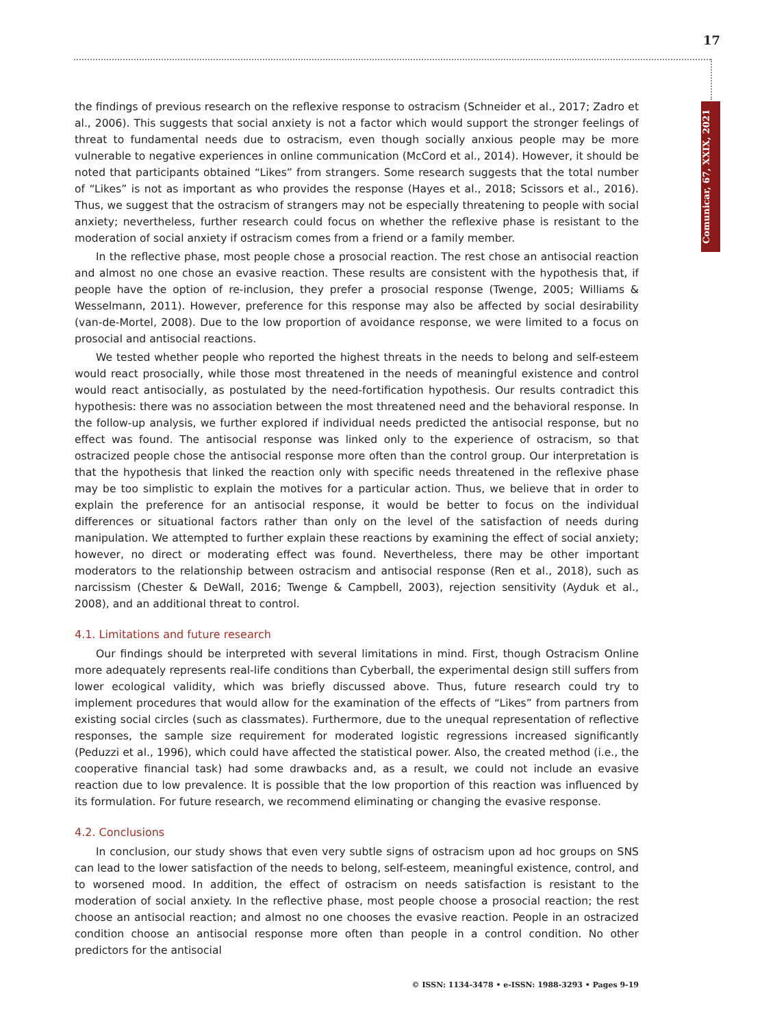17
Comunicar, 67, XXIX, 2021
the findings of previous research on the reflexive response to ostracism (Schneider et al., 2017; Zadro et al., 2006). This suggests that social anxiety is not a factor which would support the stronger feelings of threat to fundamental needs due to ostracism, even though socially anxious people may be more vulnerable to negative experiences in online communication (McCord et al., 2014). However, it should be noted that participants obtained “Likes” from strangers. Some research suggests that the total number of “Likes” is not as important as who provides the response (Hayes et al., 2018; Scissors et al., 2016). Thus, we suggest that the ostracism of strangers may not be especially threatening to people with social anxiety; nevertheless, further research could focus on whether the reflexive phase is resistant to the moderation of social anxiety if ostracism comes from a friend or a family member.
In the reflective phase, most people chose a prosocial reaction. The rest chose an antisocial reaction and almost no one chose an evasive reaction. These results are consistent with the hypothesis that, if people have the option of re-inclusion, they prefer a prosocial response (Twenge, 2005; Williams & Wesselmann, 2011). However, preference for this response may also be affected by social desirability (van-de-Mortel, 2008). Due to the low proportion of avoidance response, we were limited to a focus on prosocial and antisocial reactions.
We tested whether people who reported the highest threats in the needs to belong and self-esteem would react prosocially, while those most threatened in the needs of meaningful existence and control would react antisocially, as postulated by the need-fortification hypothesis. Our results contradict this hypothesis: there was no association between the most threatened need and the behavioral response. In the follow-up analysis, we further explored if individual needs predicted the antisocial response, but no effect was found. The antisocial response was linked only to the experience of ostracism, so that ostracized people chose the antisocial response more often than the control group. Our interpretation is that the hypothesis that linked the reaction only with specific needs threatened in the reflexive phase may be too simplistic to explain the motives for a particular action. Thus, we believe that in order to explain the preference for an antisocial response, it would be better to focus on the individual differences or situational factors rather than only on the level of the satisfaction of needs during manipulation. We attempted to further explain these reactions by examining the effect of social anxiety; however, no direct or moderating effect was found. Nevertheless, there may be other important moderators to the relationship between ostracism and antisocial response (Ren et al., 2018), such as narcissism (Chester & DeWall, 2016; Twenge & Campbell, 2003), rejection sensitivity (Ayduk et al., 2008), and an additional threat to control.
4.1. Limitations and future research
Our findings should be interpreted with several limitations in mind. First, though Ostracism Online more adequately represents real-life conditions than Cyberball, the experimental design still suffers from lower ecological validity, which was briefly discussed above. Thus, future research could try to implement procedures that would allow for the examination of the effects of “Likes” from partners from existing social circles (such as classmates). Furthermore, due to the unequal representation of reflective responses, the sample size requirement for moderated logistic regressions increased significantly (Peduzzi et al., 1996), which could have affected the statistical power. Also, the created method (i.e., the cooperative financial task) had some drawbacks and, as a result, we could not include an evasive reaction due to low prevalence. It is possible that the low proportion of this reaction was influenced by its formulation. For future research, we recommend eliminating or changing the evasive response.
4.2. Conclusions
In conclusion, our study shows that even very subtle signs of ostracism upon ad hoc groups on SNS can lead to the lower satisfaction of the needs to belong, self-esteem, meaningful existence, control, and to worsened mood. In addition, the effect of ostracism on needs satisfaction is resistant to the moderation of social anxiety. In the reflective phase, most people choose a prosocial reaction; the rest choose an antisocial reaction; and almost no one chooses the evasive reaction. People in an ostracized condition choose an antisocial response more often than people in a control condition. No other predictors for the antisocial
© ISSN: 1134-3478 • e-ISSN: 1988-3293 • Pages 9-19